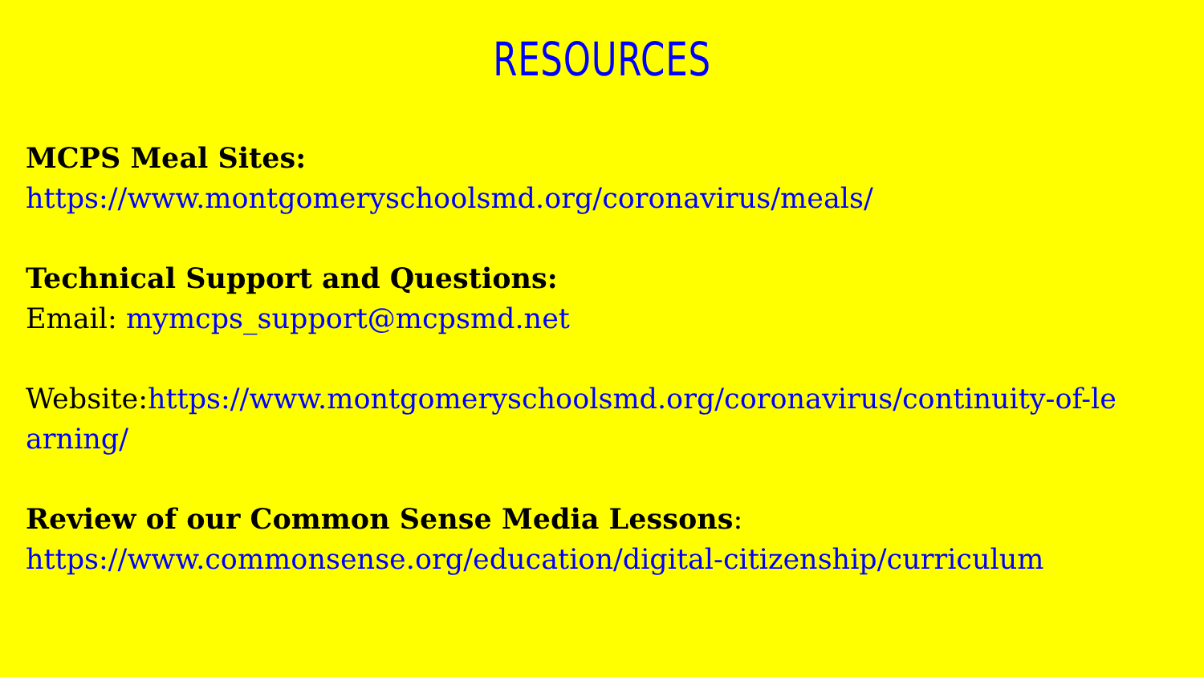RESOURCES
MCPS Meal Sites:
https://www.montgomeryschoolsmd.org/coronavirus/meals/
Technical Support and Questions:
Email: mymcps_support@mcpsmd.net
Website:https://www.montgomeryschoolsmd.org/coronavirus/continuity-of-learning/
Review of our Common Sense Media Lessons:
https://www.commonsense.org/education/digital-citizenship/curriculum